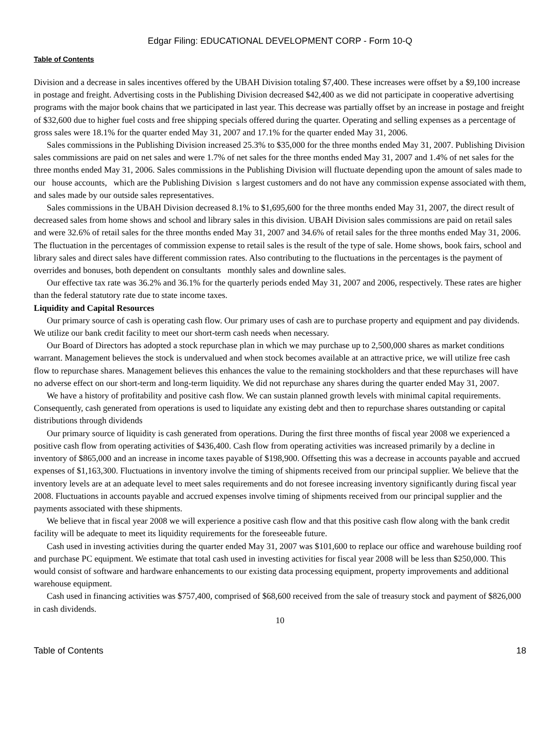Edgar Filing: EDUCATIONAL DEVELOPMENT CORP - Form 10-Q
Table of Contents
Division and a decrease in sales incentives offered by the UBAH Division totaling $7,400. These increases were offset by a $9,100 increase in postage and freight. Advertising costs in the Publishing Division decreased $42,400 as we did not participate in cooperative advertising programs with the major book chains that we participated in last year. This decrease was partially offset by an increase in postage and freight of $32,600 due to higher fuel costs and free shipping specials offered during the quarter. Operating and selling expenses as a percentage of gross sales were 18.1% for the quarter ended May 31, 2007 and 17.1% for the quarter ended May 31, 2006.
Sales commissions in the Publishing Division increased 25.3% to $35,000 for the three months ended May 31, 2007. Publishing Division sales commissions are paid on net sales and were 1.7% of net sales for the three months ended May 31, 2007 and 1.4% of net sales for the three months ended May 31, 2006. Sales commissions in the Publishing Division will fluctuate depending upon the amount of sales made to our house accounts, which are the Publishing Division s largest customers and do not have any commission expense associated with them, and sales made by our outside sales representatives.
Sales commissions in the UBAH Division decreased 8.1% to $1,695,600 for the three months ended May 31, 2007, the direct result of decreased sales from home shows and school and library sales in this division. UBAH Division sales commissions are paid on retail sales and were 32.6% of retail sales for the three months ended May 31, 2007 and 34.6% of retail sales for the three months ended May 31, 2006. The fluctuation in the percentages of commission expense to retail sales is the result of the type of sale. Home shows, book fairs, school and library sales and direct sales have different commission rates. Also contributing to the fluctuations in the percentages is the payment of overrides and bonuses, both dependent on consultants monthly sales and downline sales.
Our effective tax rate was 36.2% and 36.1% for the quarterly periods ended May 31, 2007 and 2006, respectively. These rates are higher than the federal statutory rate due to state income taxes.
Liquidity and Capital Resources
Our primary source of cash is operating cash flow. Our primary uses of cash are to purchase property and equipment and pay dividends. We utilize our bank credit facility to meet our short-term cash needs when necessary.
Our Board of Directors has adopted a stock repurchase plan in which we may purchase up to 2,500,000 shares as market conditions warrant. Management believes the stock is undervalued and when stock becomes available at an attractive price, we will utilize free cash flow to repurchase shares. Management believes this enhances the value to the remaining stockholders and that these repurchases will have no adverse effect on our short-term and long-term liquidity. We did not repurchase any shares during the quarter ended May 31, 2007.
We have a history of profitability and positive cash flow. We can sustain planned growth levels with minimal capital requirements. Consequently, cash generated from operations is used to liquidate any existing debt and then to repurchase shares outstanding or capital distributions through dividends
Our primary source of liquidity is cash generated from operations. During the first three months of fiscal year 2008 we experienced a positive cash flow from operating activities of $436,400. Cash flow from operating activities was increased primarily by a decline in inventory of $865,000 and an increase in income taxes payable of $198,900. Offsetting this was a decrease in accounts payable and accrued expenses of $1,163,300. Fluctuations in inventory involve the timing of shipments received from our principal supplier. We believe that the inventory levels are at an adequate level to meet sales requirements and do not foresee increasing inventory significantly during fiscal year 2008. Fluctuations in accounts payable and accrued expenses involve timing of shipments received from our principal supplier and the payments associated with these shipments.
We believe that in fiscal year 2008 we will experience a positive cash flow and that this positive cash flow along with the bank credit facility will be adequate to meet its liquidity requirements for the foreseeable future.
Cash used in investing activities during the quarter ended May 31, 2007 was $101,600 to replace our office and warehouse building roof and purchase PC equipment. We estimate that total cash used in investing activities for fiscal year 2008 will be less than $250,000. This would consist of software and hardware enhancements to our existing data processing equipment, property improvements and additional warehouse equipment.
Cash used in financing activities was $757,400, comprised of $68,600 received from the sale of treasury stock and payment of $826,000 in cash dividends.
10
Table of Contents 18